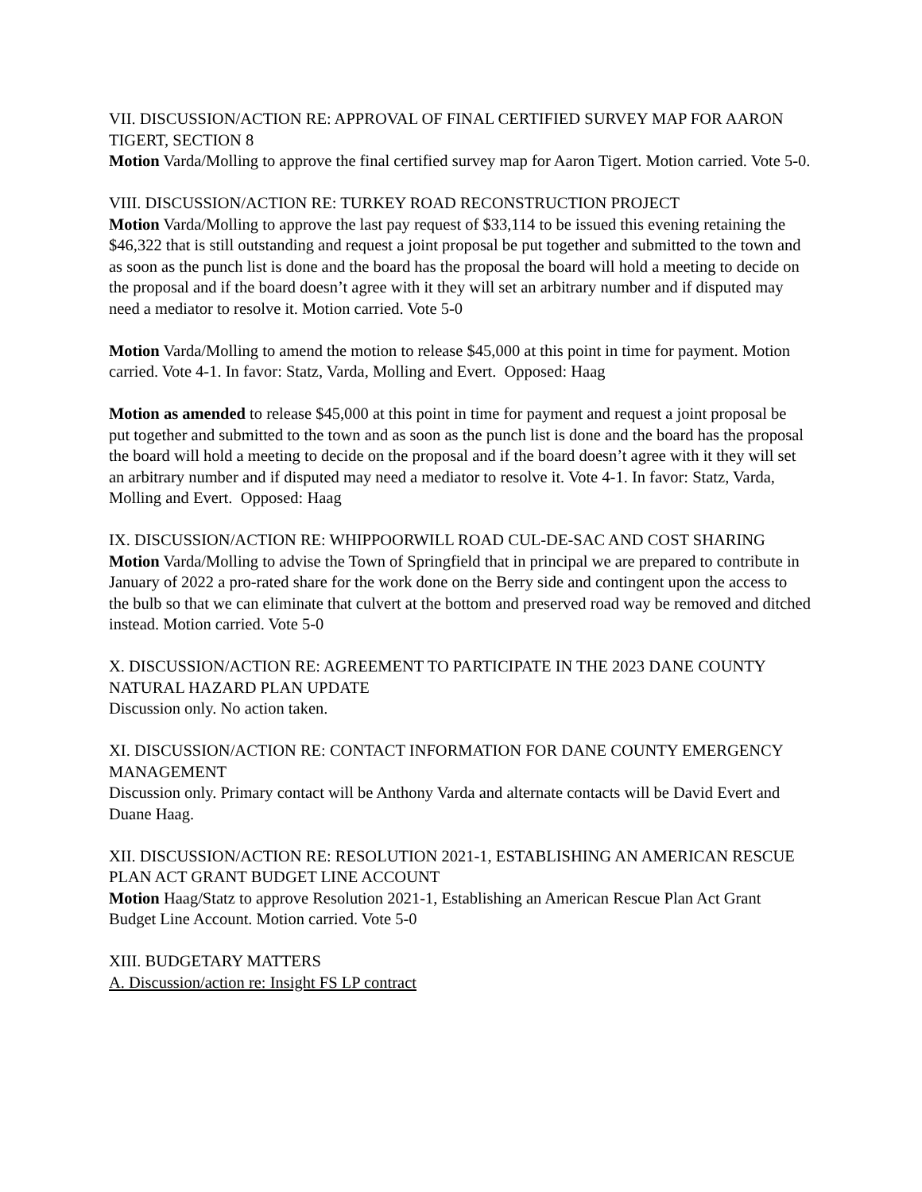VII. DISCUSSION/ACTION RE: APPROVAL OF FINAL CERTIFIED SURVEY MAP FOR AARON TIGERT, SECTION 8
Motion Varda/Molling to approve the final certified survey map for Aaron Tigert. Motion carried. Vote 5-0.
VIII. DISCUSSION/ACTION RE: TURKEY ROAD RECONSTRUCTION PROJECT
Motion Varda/Molling to approve the last pay request of $33,114 to be issued this evening retaining the $46,322 that is still outstanding and request a joint proposal be put together and submitted to the town and as soon as the punch list is done and the board has the proposal the board will hold a meeting to decide on the proposal and if the board doesn’t agree with it they will set an arbitrary number and if disputed may need a mediator to resolve it. Motion carried. Vote 5-0
Motion Varda/Molling to amend the motion to release $45,000 at this point in time for payment. Motion carried. Vote 4-1. In favor: Statz, Varda, Molling and Evert. Opposed: Haag
Motion as amended to release $45,000 at this point in time for payment and request a joint proposal be put together and submitted to the town and as soon as the punch list is done and the board has the proposal the board will hold a meeting to decide on the proposal and if the board doesn’t agree with it they will set an arbitrary number and if disputed may need a mediator to resolve it. Vote 4-1. In favor: Statz, Varda, Molling and Evert. Opposed: Haag
IX. DISCUSSION/ACTION RE: WHIPPOORWILL ROAD CUL-DE-SAC AND COST SHARING
Motion Varda/Molling to advise the Town of Springfield that in principal we are prepared to contribute in January of 2022 a pro-rated share for the work done on the Berry side and contingent upon the access to the bulb so that we can eliminate that culvert at the bottom and preserved road way be removed and ditched instead. Motion carried. Vote 5-0
X. DISCUSSION/ACTION RE: AGREEMENT TO PARTICIPATE IN THE 2023 DANE COUNTY NATURAL HAZARD PLAN UPDATE
Discussion only. No action taken.
XI. DISCUSSION/ACTION RE: CONTACT INFORMATION FOR DANE COUNTY EMERGENCY MANAGEMENT
Discussion only. Primary contact will be Anthony Varda and alternate contacts will be David Evert and Duane Haag.
XII. DISCUSSION/ACTION RE: RESOLUTION 2021-1, ESTABLISHING AN AMERICAN RESCUE PLAN ACT GRANT BUDGET LINE ACCOUNT
Motion Haag/Statz to approve Resolution 2021-1, Establishing an American Rescue Plan Act Grant Budget Line Account. Motion carried. Vote 5-0
XIII. BUDGETARY MATTERS
A. Discussion/action re: Insight FS LP contract